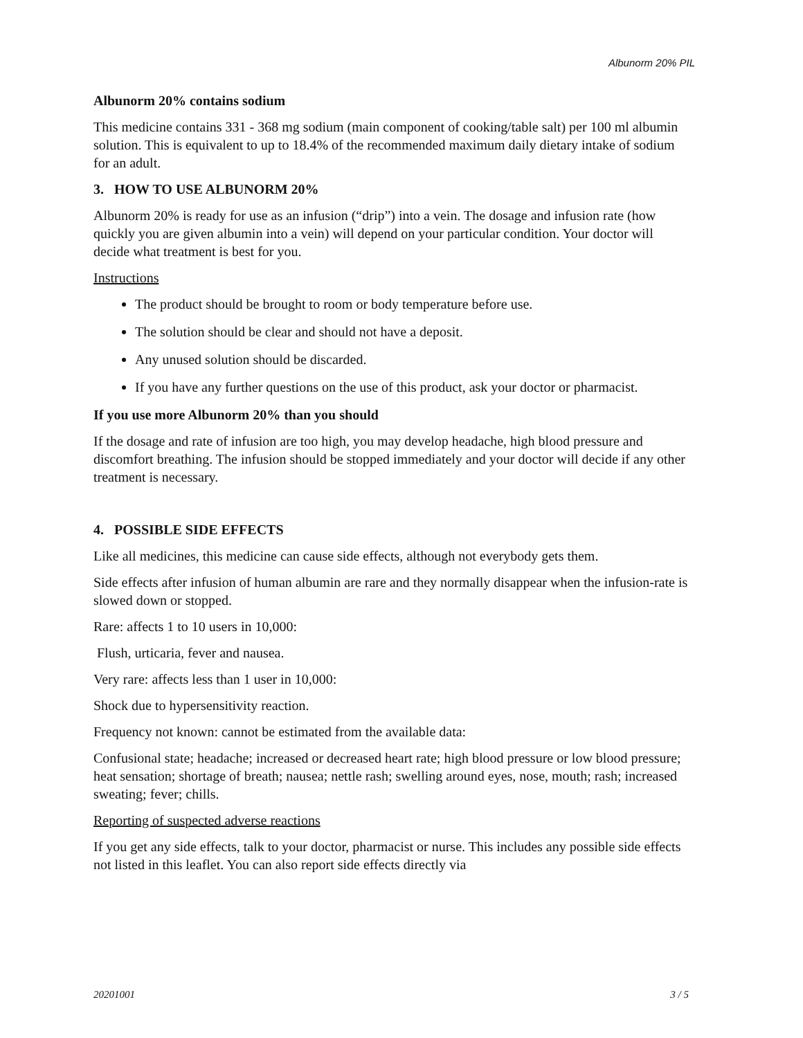Albunorm 20% PIL
Albunorm 20% contains sodium
This medicine contains 331 - 368 mg sodium (main component of cooking/table salt) per 100 ml albumin solution. This is equivalent to up to 18.4% of the recommended maximum daily dietary intake of sodium for an adult.
3. HOW TO USE ALBUNORM 20%
Albunorm 20% is ready for use as an infusion (“drip”) into a vein. The dosage and infusion rate (how quickly you are given albumin into a vein) will depend on your particular condition. Your doctor will decide what treatment is best for you.
Instructions
The product should be brought to room or body temperature before use.
The solution should be clear and should not have a deposit.
Any unused solution should be discarded.
If you have any further questions on the use of this product, ask your doctor or pharmacist.
If you use more Albunorm 20% than you should
If the dosage and rate of infusion are too high, you may develop headache, high blood pressure and discomfort breathing. The infusion should be stopped immediately and your doctor will decide if any other treatment is necessary.
4. POSSIBLE SIDE EFFECTS
Like all medicines, this medicine can cause side effects, although not everybody gets them.
Side effects after infusion of human albumin are rare and they normally disappear when the infusion-rate is slowed down or stopped.
Rare: affects 1 to 10 users in 10,000:
Flush, urticaria, fever and nausea.
Very rare: affects less than 1 user in 10,000:
Shock due to hypersensitivity reaction.
Frequency not known: cannot be estimated from the available data:
Confusional state; headache; increased or decreased heart rate; high blood pressure or low blood pressure; heat sensation; shortage of breath; nausea; nettle rash; swelling around eyes, nose, mouth; rash; increased sweating; fever; chills.
Reporting of suspected adverse reactions
If you get any side effects, talk to your doctor, pharmacist or nurse. This includes any possible side effects not listed in this leaflet. You can also report side effects directly via
20201001 3 / 5